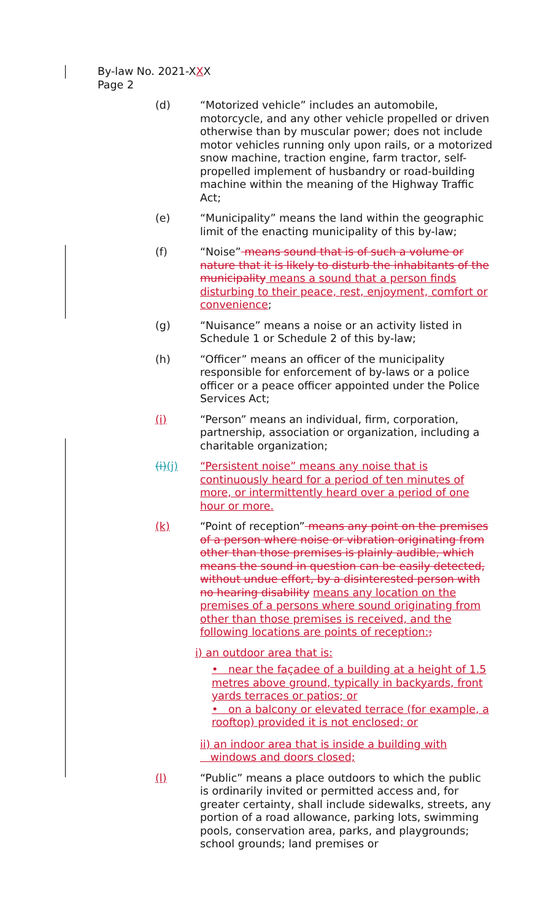By-law No. 2021-XXX
Page 2
(d) “Motorized vehicle” includes an automobile, motorcycle, and any other vehicle propelled or driven otherwise than by muscular power; does not include motor vehicles running only upon rails, or a motorized snow machine, traction engine, farm tractor, self-propelled implement of husbandry or road-building machine within the meaning of the Highway Traffic Act;
(e) “Municipality” means the land within the geographic limit of the enacting municipality of this by-law;
(f) “Noise” means sound that is of such a volume or nature that it is likely to disturb the inhabitants of the municipality means a sound that a person finds disturbing to their peace, rest, enjoyment, comfort or convenience;
(g) “Nuisance” means a noise or an activity listed in Schedule 1 or Schedule 2 of this by-law;
(h) “Officer” means an officer of the municipality responsible for enforcement of by-laws or a police officer or a peace officer appointed under the Police Services Act;
(i) “Person” means an individual, firm, corporation, partnership, association or organization, including a charitable organization;
(i)(j) “Persistent noise” means any noise that is continuously heard for a period of ten minutes of more, or intermittently heard over a period of one hour or more.
(k) “Point of reception” means any point on the premises of a person where noise or vibration originating from other than those premises is plainly audible, which means the sound in question can be easily detected, without undue effort, by a disinterested person with no hearing disability means any location on the premises of a persons where sound originating from other than those premises is received, and the following locations are points of reception:;
i) an outdoor area that is:
• near the façadee of a building at a height of 1.5 metres above ground, typically in backyards, front yards terraces or patios; or
• on a balcony or elevated terrace (for example, a rooftop) provided it is not enclosed; or
ii) an indoor area that is inside a building with
windows and doors closed;
(l) “Public” means a place outdoors to which the public is ordinarily invited or permitted access and, for greater certainty, shall include sidewalks, streets, any portion of a road allowance, parking lots, swimming pools, conservation area, parks, and playgrounds; school grounds; land premises or